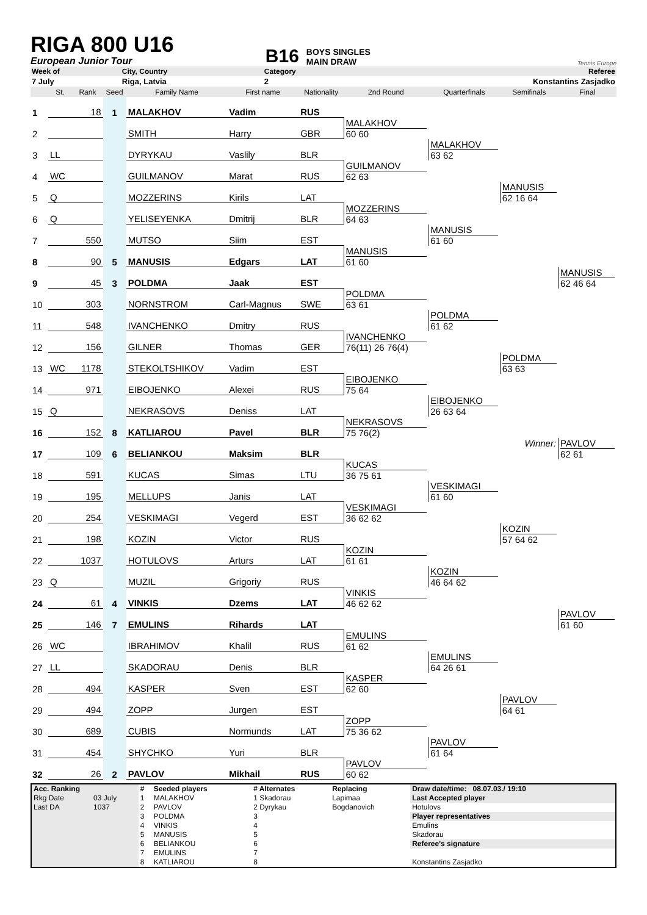RIGA 800 U16
European Junior Tour
B16
BOYS SINGLES
MAIN DRAW
Tennis Europe
| Week of | City, Country | Category | Referee |
| 7 July | Riga, Latvia | 2 | Konstantins Zasjadko |
| | St. | Rank | Seed | Family Name | First name | Nationality | 2nd Round | Quarterfinals | Semifinals | Final |
| --- | --- | --- | --- | --- | --- | --- | --- | --- | --- | --- |
| 1 | | 18 | 1 | MALAKHOV | Vadim | RUS | | | | |
| 2 | | | | SMITH | Harry | GBR | MALAKHOV 60 60 | | | |
| 3 | LL | | | DYRYKAU | Vaslily | BLR | | MALAKHOV 63 62 | | |
| 4 | WC | | | GUILMANOV | Marat | RUS | GUILMANOV 62 63 | | | |
| 5 | Q | | | MOZZERINS | Kirils | LAT | | | MANUSIS 62 16 64 | |
| 6 | Q | | | YELISEYENKA | Dmitrij | BLR | MOZZERINS 64 63 | | | |
| 7 | | 550 | | MUTSO | Siim | EST | | MANUSIS 61 60 | | |
| 8 | | 90 | 5 | MANUSIS | Edgars | LAT | MANUSIS 61 60 | | | |
| 9 | | 45 | 3 | POLDMA | Jaak | EST | | | | MANUSIS 62 46 64 |
| 10 | | 303 | | NORNSTROM | Carl-Magnus | SWE | POLDMA 63 61 | | | |
| 11 | | 548 | | IVANCHENKO | Dmitry | RUS | | POLDMA 61 62 | | |
| 12 | | 156 | | GILNER | Thomas | GER | IVANCHENKO 76(11) 26 76(4) | | | |
| 13 | WC | 1178 | | STEKOLTSHIKOV | Vadim | EST | | | POLDMA 63 63 | |
| 14 | | 971 | | EIBOJENKO | Alexei | RUS | EIBOJENKO 75 64 | | | |
| 15 | Q | | | NEKRASOVS | Deniss | LAT | | EIBOJENKO 26 63 64 | | |
| 16 | | 152 | 8 | KATLIAROU | Pavel | BLR | NEKRASOVS 75 76(2) | | | |
| 17 | | 109 | 6 | BELIANKOU | Maksim | BLR | | | Winner: | PAVLOV 62 61 |
| 18 | | 591 | | KUCAS | Simas | LTU | KUCAS 36 75 61 | | | |
| 19 | | 195 | | MELLUPS | Janis | LAT | | VESKIMAGI 61 60 | | |
| 20 | | 254 | | VESKIMAGI | Vegerd | EST | VESKIMAGI 36 62 62 | | | |
| 21 | | 198 | | KOZIN | Victor | RUS | | | KOZIN 57 64 62 | |
| 22 | | 1037 | | HOTULOVS | Arturs | LAT | KOZIN 61 61 | | | |
| 23 | Q | | | MUZIL | Grigoriy | RUS | | KOZIN 46 64 62 | | |
| 24 | | 61 | 4 | VINKIS | Dzems | LAT | VINKIS 46 62 62 | | | |
| 25 | | 146 | 7 | EMULINS | Rihards | LAT | | | | PAVLOV 61 60 |
| 26 | WC | | | IBRAHIMOV | Khalil | RUS | EMULINS 61 62 | | | |
| 27 | LL | | | SKADORAU | Denis | BLR | | EMULINS 64 26 61 | | |
| 28 | | 494 | | KASPER | Sven | EST | KASPER 62 60 | | | |
| 29 | | 494 | | ZOPP | Jurgen | EST | | | PAVLOV 64 61 | |
| 30 | | 689 | | CUBIS | Normunds | LAT | ZOPP 75 36 62 | | | |
| 31 | | 454 | | SHYCHKO | Yuri | BLR | | PAVLOV 61 64 | | |
| 32 | | 26 | 2 | PAVLOV | Mikhail | RUS | PAVLOV 60 62 | | | |
| Acc. Ranking | | # | Seeded players | # Alternates | Replacing | Draw date/time: 08.07.03./ 19:10 |
| Rkg Date | 03 July | 1 | MALAKHOV | 1 Skadorau | Lapimaa | Last Accepted player |
| Last DA | 1037 | 2 | PAVLOV | 2 Dyrykau | Bogdanovich | Hotulovs |
| | | 3 | POLDMA | 3 | | Player representatives |
| | | 4 | VINKIS | 4 | | Emulins |
| | | 5 | MANUSIS | 5 | | Skadorau |
| | | 6 | BELIANKOU | 6 | | Referee's signature |
| | | 7 | EMULINS | 7 | | |
| | | 8 | KATLIAROU | 8 | | Konstantins Zasjadko |